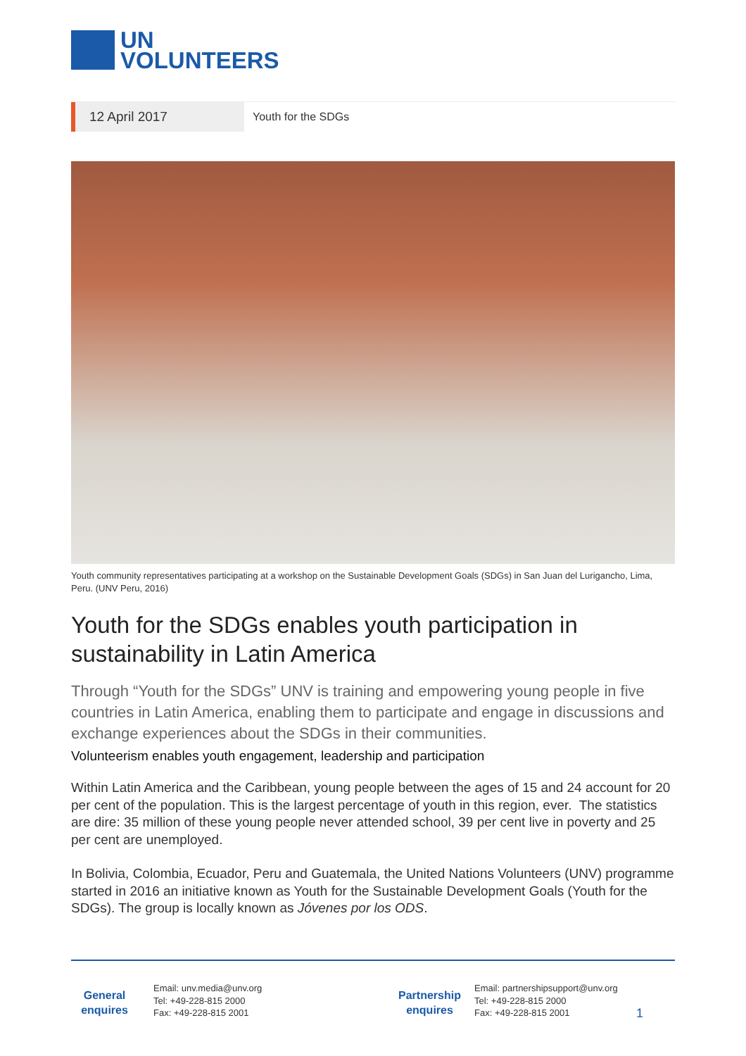UN
VOLUNTEERS
12 April 2017
Youth for the SDGs
Youth community representatives participating at a workshop on the Sustainable Development Goals (SDGs) in San Juan del Lurigancho, Lima, Peru. (UNV Peru, 2016)
Youth for the SDGs enables youth participation in sustainability in Latin America
Through “Youth for the SDGs” UNV is training and empowering young people in five countries in Latin America, enabling them to participate and engage in discussions and exchange experiences about the SDGs in their communities.
Volunteerism enables youth engagement, leadership and participation
Within Latin America and the Caribbean, young people between the ages of 15 and 24 account for 20 per cent of the population. This is the largest percentage of youth in this region, ever. The statistics are dire: 35 million of these young people never attended school, 39 per cent live in poverty and 25 per cent are unemployed.
In Bolivia, Colombia, Ecuador, Peru and Guatemala, the United Nations Volunteers (UNV) programme started in 2016 an initiative known as Youth for the Sustainable Development Goals (Youth for the SDGs). The group is locally known as Jóvenes por los ODS.
General
enquires
Email: unv.media@unv.org
Tel: +49-228-815 2000
Fax: +49-228-815 2001
Partnership
enquires
Email: partnershipsupport@unv.org
Tel: +49-228-815 2000
Fax: +49-228-815 2001
1